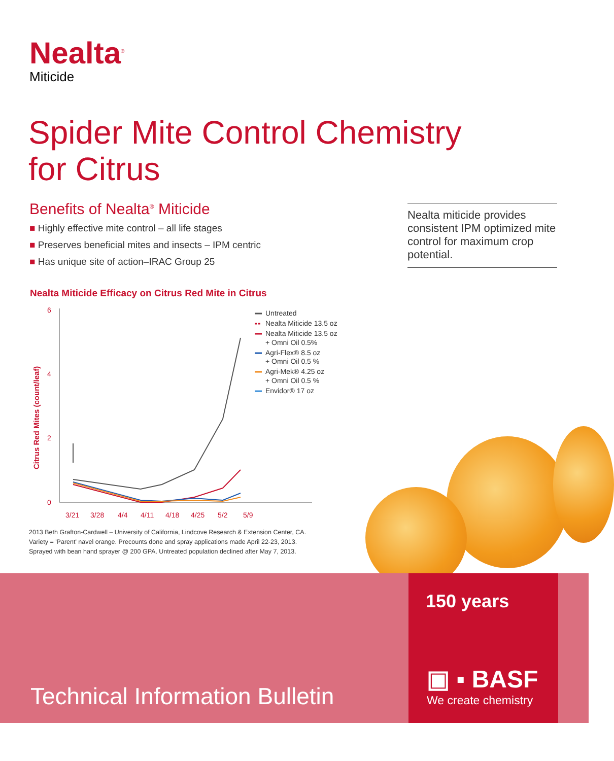Nealta<sup>®</sup>
Miticide
Spider Mite Control Chemistry
for Citrus
Benefits of Nealta<sup>®</sup> Miticide
■ Highly effective mite control – all life stages
■ Preserves beneficial mites and insects – IPM centric
■ Has unique site of action–IRAC Group 25
Nealta miticide provides consistent IPM optimized mite control for maximum crop potential.
Nealta Miticide Efficacy on Citrus Red Mite in Citrus
Citrus Red Mites (count/leaf)
6
4
2
0
3/21
3/28
4/4
4/11
4/18
4/25
5/2
5/9
Untreated
Nealta Miticide 13.5 oz
Nealta Miticide 13.5 oz
+ Omni Oil 0.5%
Agri-Flex® 8.5 oz
+ Omni Oil 0.5 %
Agri-Mek® 4.25 oz
+ Omni Oil 0.5 %
Envidor® 17 oz
2013 Beth Grafton-Cardwell – University of California, Lindcove Research & Extension Center, CA.
Variety = 'Parent' navel orange. Precounts done and spray applications made April 22-23, 2013.
Sprayed with bean hand sprayer @ 200 GPA. Untreated population declined after May 7, 2013.
Technical Information Bulletin
150 years
▣ ▪ BASF
We create chemistry